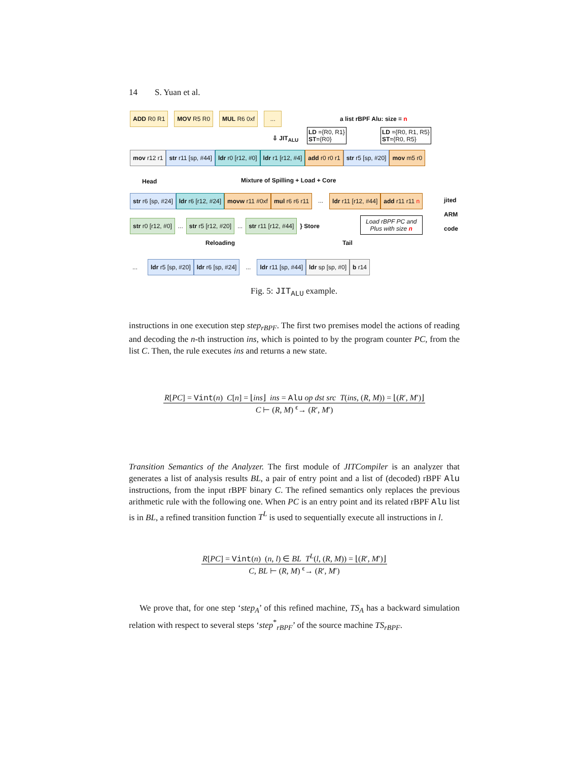14 S. Yuan et al.
ADD R0 R1 MOV R5 R0 MUL R6 0xf ...
a list rBPF Alu: size = n
⇩ JIT<sub>ALU</sub>
LD ={R0, R1}
ST={R0}
LD ={R0, R1, R5}
ST={R0, R5}
mov r12 r1 str r11 [sp, #44] ldr r0 [r12, #0] ldr r1 [r12, #4] add r0 r0 r1 str r5 [sp, #20] mov m5 r0
Head
Mixture of Spilling + Load + Core
str r6 [sp, #24] ldr r6 [r12, #24] movw r11 #0xf mul r6 r6 r11... ldr r11 [r12, #44] add r11 r11 n
jited
ARM
code
str r0 [r12, #0]... str r5 [r12, #20]... str r11 [r12, #44] } Store
Load rBPF PC and
Plus with size n
Reloading Tail
... ldr r5 [sp, #20] ldr r6 [sp, #24]... ldr r11 [sp, #44] ldr sp [sp, #0] b r14
Fig. 5: JIT<sub>ALU</sub> example.
instructions in one execution step step<sub>rBPF</sub>. The first two premises model the actions of reading and decoding the n-th instruction ins, which is pointed to by the program counter PC, from the list C. Then, the rule executes ins and returns a new state.
R[PC] = Vint(n) C[n] = ⌊ins⌋ ins = Alu op dst src T(ins, (R, M)) = ⌊(R′, M′)⌋
C ⊢ (R, M) <sup>ϵ</sup>→ (R′, M′)
Transition Semantics of the Analyzer. The first module of JITCompiler is an analyzer that generates a list of analysis results BL, a pair of entry point and a list of (decoded) rBPF Alu instructions, from the input rBPF binary C. The refined semantics only replaces the previous arithmetic rule with the following one. When PC is an entry point and its related rBPF Alu list is in BL, a refined transition function T<sup>L</sup> is used to sequentially execute all instructions in l.
R[PC] = Vint(n) (n, l) ∈ BL T<sup>L</sup>(l, (R, M)) = ⌊(R′, M′)⌋
C, BL ⊢ (R, M) <sup>ϵ</sup>→ (R′, M′)
We prove that, for one step ‘step<sub>A</sub>’ of this refined machine, TS<sub>A</sub> has a backward simulation relation with respect to several steps ‘step<sup>*</sup><sub>rBPF</sub>’ of the source machine TS<sub>rBPF</sub>.